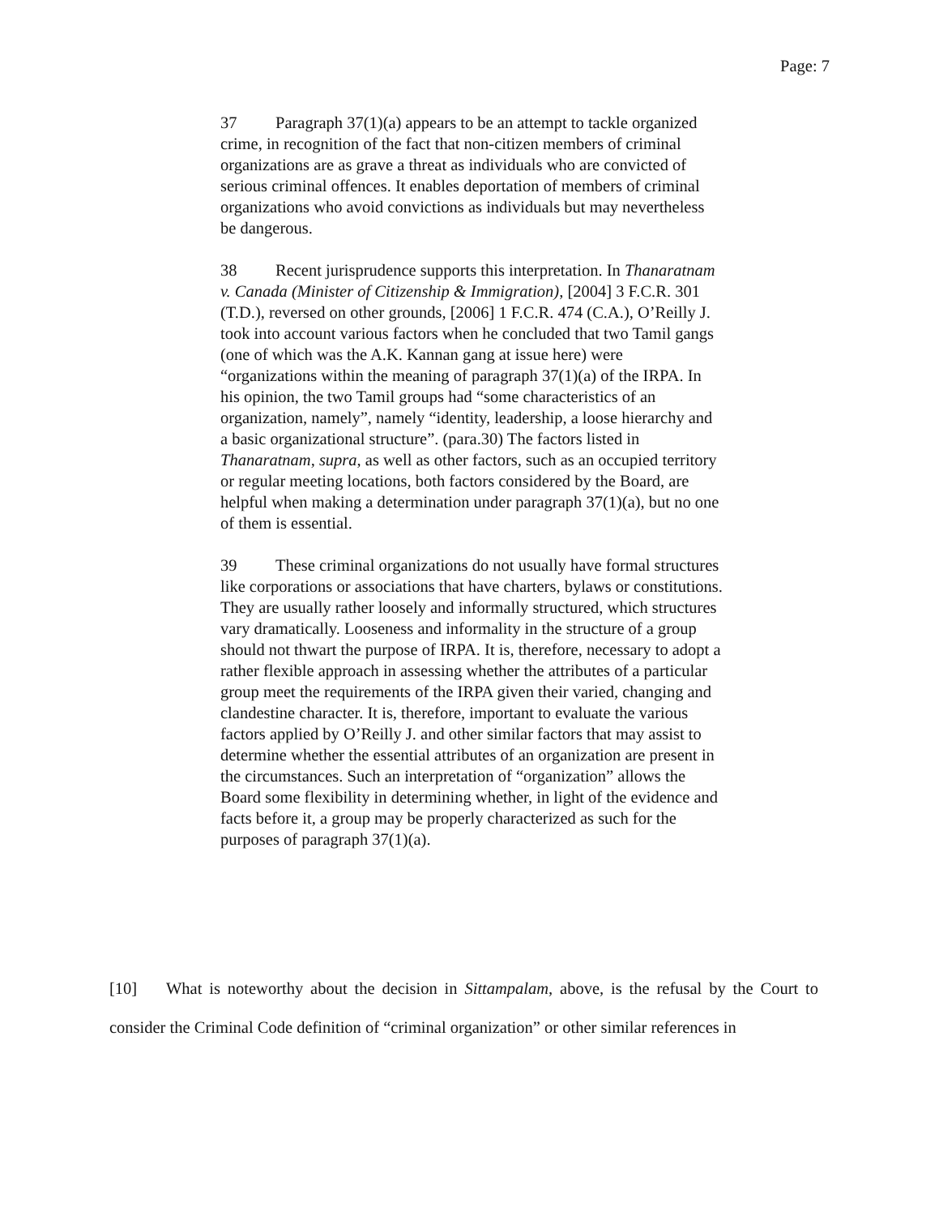Page: 7
37 Paragraph 37(1)(a) appears to be an attempt to tackle organized crime, in recognition of the fact that non-citizen members of criminal organizations are as grave a threat as individuals who are convicted of serious criminal offences. It enables deportation of members of criminal organizations who avoid convictions as individuals but may nevertheless be dangerous.
38 Recent jurisprudence supports this interpretation. In Thanaratnam v. Canada (Minister of Citizenship & Immigration), [2004] 3 F.C.R. 301 (T.D.), reversed on other grounds, [2006] 1 F.C.R. 474 (C.A.), O’Reilly J. took into account various factors when he concluded that two Tamil gangs (one of which was the A.K. Kannan gang at issue here) were “organizations within the meaning of paragraph 37(1)(a) of the IRPA. In his opinion, the two Tamil groups had “some characteristics of an organization, namely”, namely “identity, leadership, a loose hierarchy and a basic organizational structure”. (para.30) The factors listed in Thanaratnam, supra, as well as other factors, such as an occupied territory or regular meeting locations, both factors considered by the Board, are helpful when making a determination under paragraph 37(1)(a), but no one of them is essential.
39 These criminal organizations do not usually have formal structures like corporations or associations that have charters, bylaws or constitutions. They are usually rather loosely and informally structured, which structures vary dramatically. Looseness and informality in the structure of a group should not thwart the purpose of IRPA. It is, therefore, necessary to adopt a rather flexible approach in assessing whether the attributes of a particular group meet the requirements of the IRPA given their varied, changing and clandestine character. It is, therefore, important to evaluate the various factors applied by O’Reilly J. and other similar factors that may assist to determine whether the essential attributes of an organization are present in the circumstances. Such an interpretation of “organization” allows the Board some flexibility in determining whether, in light of the evidence and facts before it, a group may be properly characterized as such for the purposes of paragraph 37(1)(a).
[10] What is noteworthy about the decision in Sittampalam, above, is the refusal by the Court to consider the Criminal Code definition of “criminal organization” or other similar references in